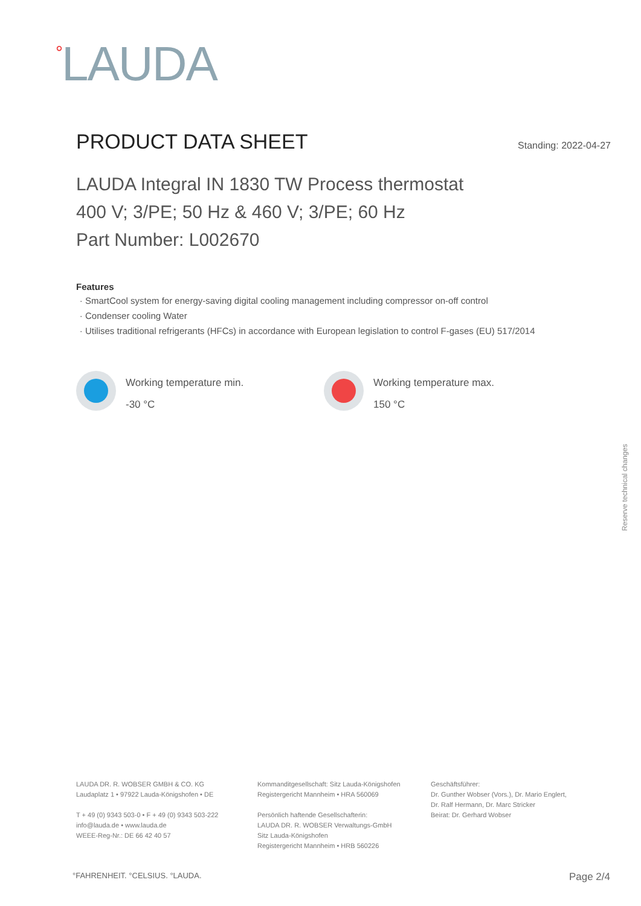<sup>°</sup>LAUDA
PRODUCT DATA SHEET
Standing: 2022-04-27
LAUDA Integral IN 1830 TW Process thermostat
400 V; 3/PE; 50 Hz & 460 V; 3/PE; 60 Hz
Part Number: L002670
Features
SmartCool system for energy-saving digital cooling management including compressor on-off control
Condenser cooling Water
Utilises traditional refrigerants (HFCs) in accordance with European legislation to control F-gases (EU) 517/2014
Working temperature min.
-30 °C
Working temperature max.
150 °C
Reserve technical changes
LAUDA DR. R. WOBSER GMBH & CO. KG
Laudaplatz 1 • 97922 Lauda-Königshofen • DE
T + 49 (0) 9343 503-0 • F + 49 (0) 9343 503-222
info@lauda.de • www.lauda.de
WEEE-Reg-Nr.: DE 66 42 40 57
Kommanditgesellschaft: Sitz Lauda-Königshofen
Registergericht Mannheim • HRA 560069
Persönlich haftende Gesellschafterin:
LAUDA DR. R. WOBSER Verwaltungs-GmbH
Sitz Lauda-Königshofen
Registergericht Mannheim • HRB 560226
Geschäftsführer:
Dr. Gunther Wobser (Vors.), Dr. Mario Englert,
Dr. Ralf Hermann, Dr. Marc Stricker
Beirat: Dr. Gerhard Wobser
°FAHRENHEIT. °CELSIUS. °LAUDA. Page 2/4